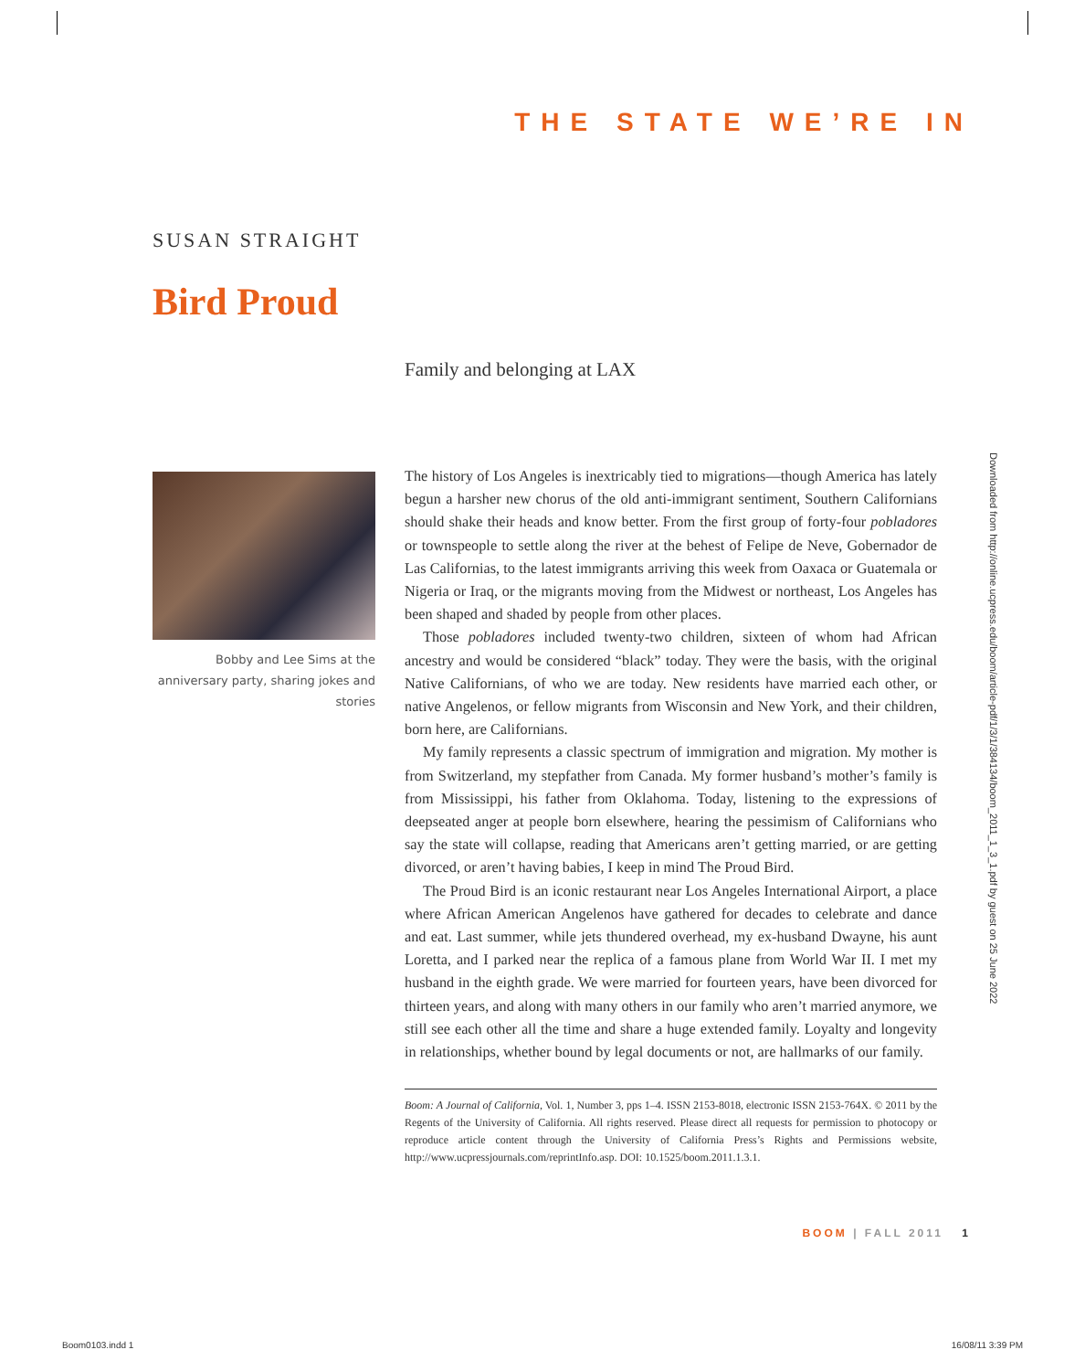THE STATE WE’RE IN
SUSAN STRAIGHT
Bird Proud
Family and belonging at LAX
Bobby and Lee Sims at the anniversary party, sharing jokes and stories
The history of Los Angeles is inextricably tied to migrations—though America has lately begun a harsher new chorus of the old anti-immigrant sentiment, Southern Californians should shake their heads and know better. From the first group of forty-four pobladores or townspeople to settle along the river at the behest of Felipe de Neve, Gobernador de Las Californias, to the latest immigrants arriving this week from Oaxaca or Guatemala or Nigeria or Iraq, or the migrants moving from the Midwest or northeast, Los Angeles has been shaped and shaded by people from other places.
Those pobladores included twenty-two children, sixteen of whom had African ancestry and would be considered “black” today. They were the basis, with the original Native Californians, of who we are today. New residents have married each other, or native Angelenos, or fellow migrants from Wisconsin and New York, and their children, born here, are Californians.
My family represents a classic spectrum of immigration and migration. My mother is from Switzerland, my stepfather from Canada. My former husband’s mother’s family is from Mississippi, his father from Oklahoma. Today, listening to the expressions of deepseated anger at people born elsewhere, hearing the pessimism of Californians who say the state will collapse, reading that Americans aren’t getting married, or are getting divorced, or aren’t having babies, I keep in mind The Proud Bird.
The Proud Bird is an iconic restaurant near Los Angeles International Airport, a place where African American Angelenos have gathered for decades to celebrate and dance and eat. Last summer, while jets thundered overhead, my ex-husband Dwayne, his aunt Loretta, and I parked near the replica of a famous plane from World War II. I met my husband in the eighth grade. We were married for fourteen years, have been divorced for thirteen years, and along with many others in our family who aren’t married anymore, we still see each other all the time and share a huge extended family. Loyalty and longevity in relationships, whether bound by legal documents or not, are hallmarks of our family.
Boom: A Journal of California, Vol. 1, Number 3, pps 1–4. ISSN 2153-8018, electronic ISSN 2153-764X. © 2011 by the Regents of the University of California. All rights reserved. Please direct all requests for permission to photocopy or reproduce article content through the University of California Press’s Rights and Permissions website, http://www.ucpressjournals.com/reprintInfo.asp. DOI: 10.1525/boom.2011.1.3.1.
Downloaded from http://online.ucpress.edu/boom/article-pdf/1/3/1/384134/boom_2011_1_3_1.pdf by guest on 25 June 2022
BOOM | FALL 2011 1
Boom0103.indd 1 16/08/11 3:39 PM